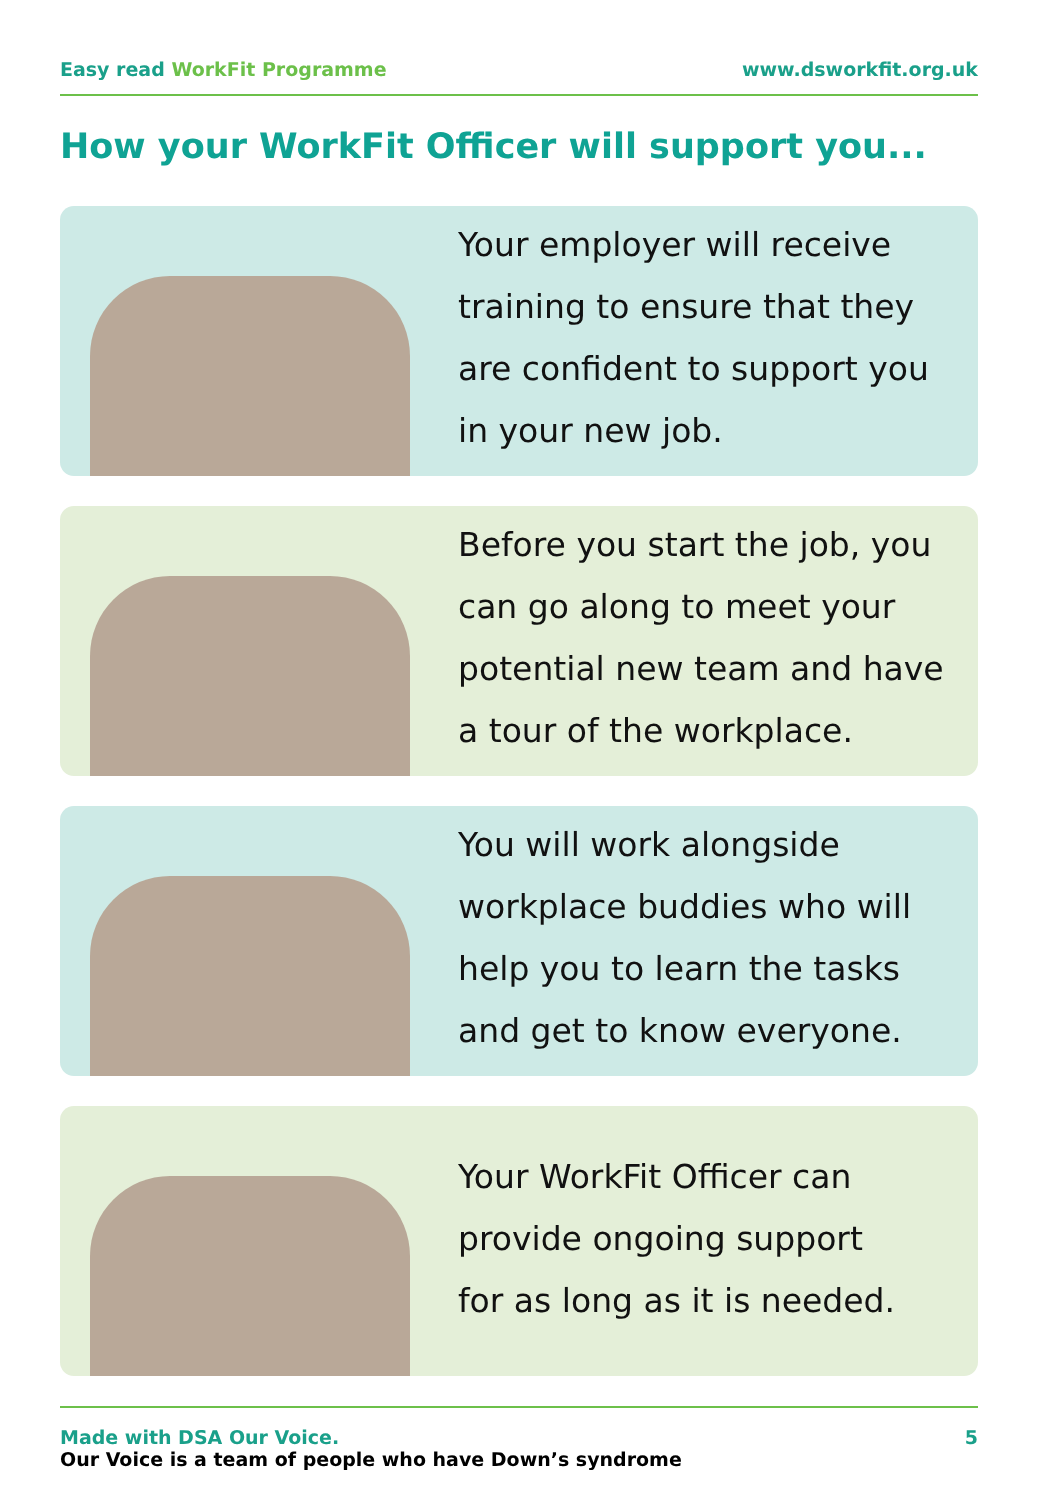Easy read WorkFit Programme www.dsworkfit.org.uk
How your WorkFit Officer will support you...
Your employer will receive
training to ensure that they
are confident to support you
in your new job.
Before you start the job, you
can go along to meet your
potential new team and have
a tour of the workplace.
You will work alongside
workplace buddies who will
help you to learn the tasks
and get to know everyone.
Your WorkFit Officer can
provide ongoing support
for as long as it is needed.
Made with DSA Our Voice.
Our Voice is a team of people who have Down’s syndrome
5